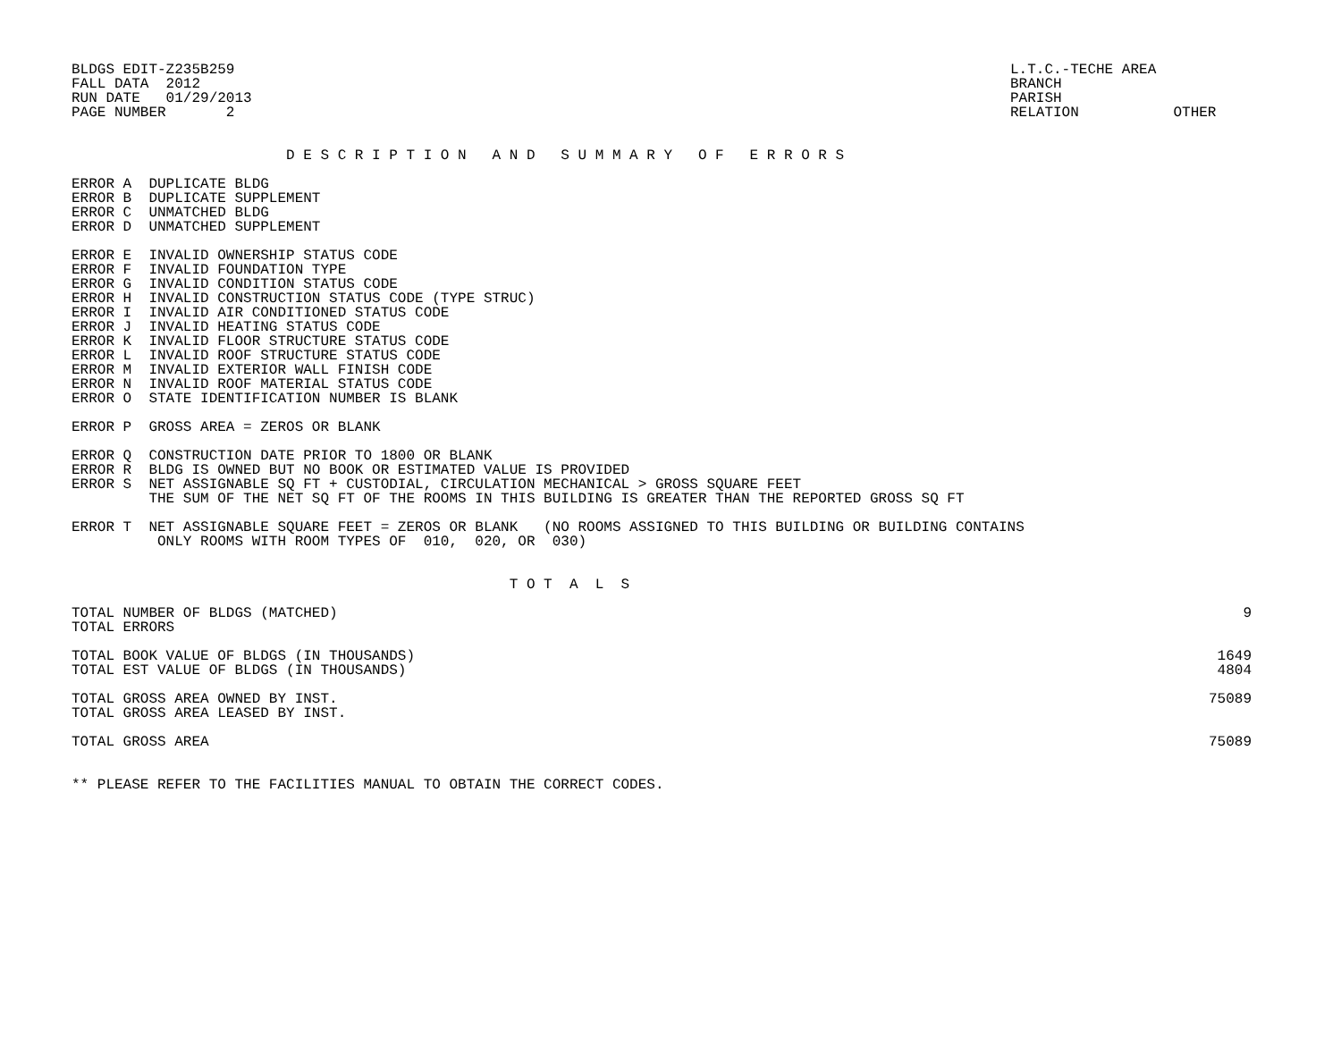BLDGS EDIT-Z235B259
FALL DATA  2012
RUN DATE   01/29/2013
PAGE NUMBER       2
L.T.C.-TECHE AREA
BRANCH
PARISH
RELATION           OTHER
                         D E S C R I P T I O N   A N D   S U M M A R Y   O F   E R R O R S
ERROR A  DUPLICATE BLDG
ERROR B  DUPLICATE SUPPLEMENT
ERROR C  UNMATCHED BLDG
ERROR D  UNMATCHED SUPPLEMENT
ERROR E  INVALID OWNERSHIP STATUS CODE
ERROR F  INVALID FOUNDATION TYPE
ERROR G  INVALID CONDITION STATUS CODE
ERROR H  INVALID CONSTRUCTION STATUS CODE (TYPE STRUC)
ERROR I  INVALID AIR CONDITIONED STATUS CODE
ERROR J  INVALID HEATING STATUS CODE
ERROR K  INVALID FLOOR STRUCTURE STATUS CODE
ERROR L  INVALID ROOF STRUCTURE STATUS CODE
ERROR M  INVALID EXTERIOR WALL FINISH CODE
ERROR N  INVALID ROOF MATERIAL STATUS CODE
ERROR O  STATE IDENTIFICATION NUMBER IS BLANK
ERROR P  GROSS AREA = ZEROS OR BLANK
ERROR Q  CONSTRUCTION DATE PRIOR TO 1800 OR BLANK
ERROR R  BLDG IS OWNED BUT NO BOOK OR ESTIMATED VALUE IS PROVIDED
ERROR S  NET ASSIGNABLE SQ FT + CUSTODIAL, CIRCULATION MECHANICAL > GROSS SQUARE FEET
         THE SUM OF THE NET SQ FT OF THE ROOMS IN THIS BUILDING IS GREATER THAN THE REPORTED GROSS SQ FT
ERROR T  NET ASSIGNABLE SQUARE FEET = ZEROS OR BLANK   (NO ROOMS ASSIGNED TO THIS BUILDING OR BUILDING CONTAINS
          ONLY ROOMS WITH ROOM TYPES OF  010,  020, OR  030)
                                                   T O T  A  L  S
| TOTAL NUMBER OF BLDGS (MATCHED) | 9 |
| TOTAL ERRORS | |
| TOTAL BOOK VALUE OF BLDGS (IN THOUSANDS) | 1649 |
| TOTAL EST VALUE OF BLDGS (IN THOUSANDS) | 4804 |
| TOTAL GROSS AREA OWNED BY INST. | 75089 |
| TOTAL GROSS AREA LEASED BY INST. | |
| TOTAL GROSS AREA | 75089 |
** PLEASE REFER TO THE FACILITIES MANUAL TO OBTAIN THE CORRECT CODES.